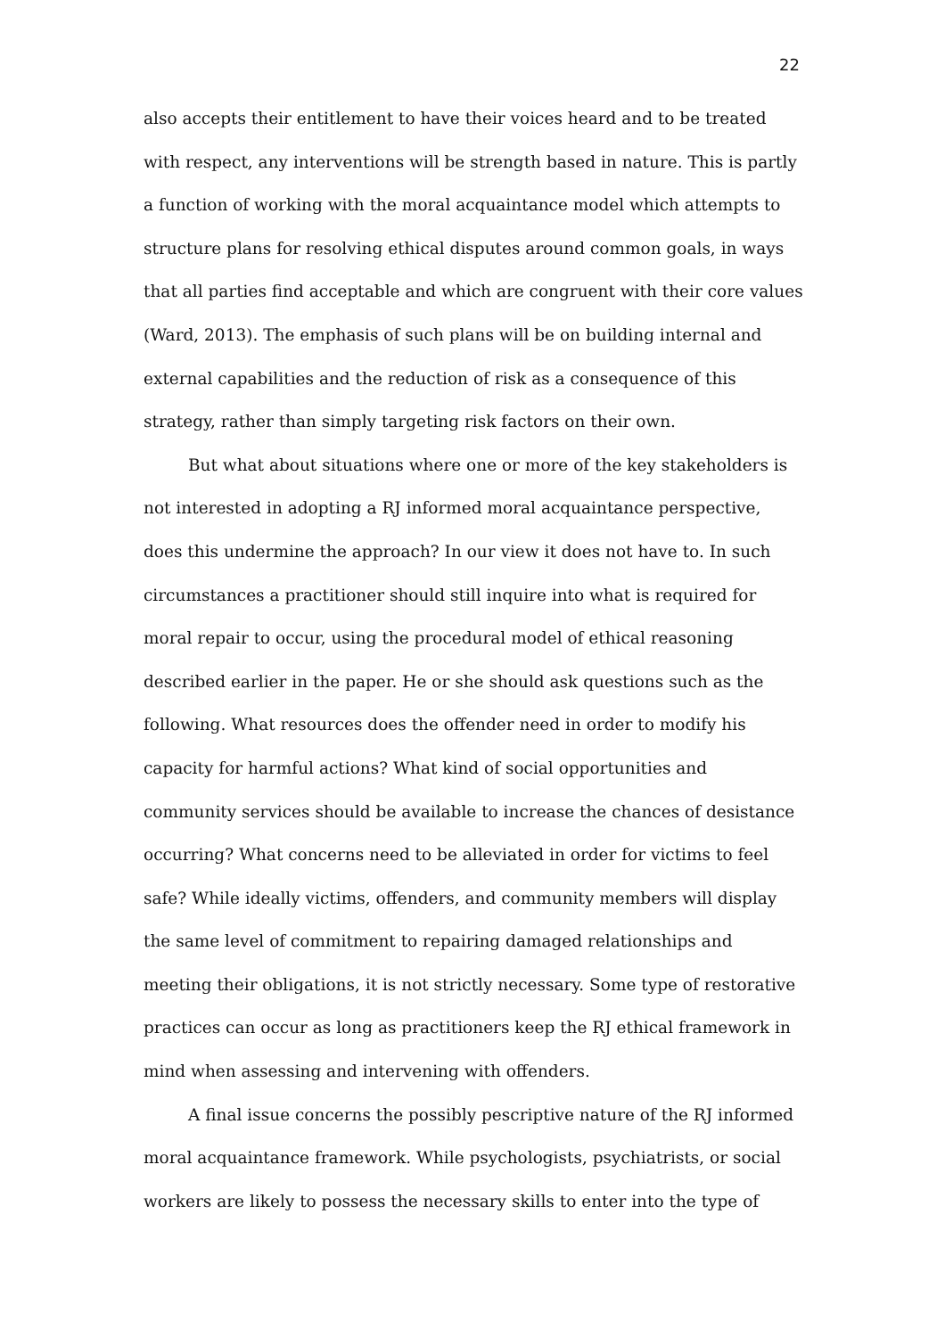22
also accepts their entitlement to have their voices heard and to be treated with respect, any interventions will be strength based in nature. This is partly a function of working with the moral acquaintance model which attempts to structure plans for resolving ethical disputes around common goals, in ways that all parties find acceptable and which are congruent with their core values (Ward, 2013). The emphasis of such plans will be on building internal and external capabilities and the reduction of risk as a consequence of this strategy, rather than simply targeting risk factors on their own.
But what about situations where one or more of the key stakeholders is not interested in adopting a RJ informed moral acquaintance perspective, does this undermine the approach? In our view it does not have to. In such circumstances a practitioner should still inquire into what is required for moral repair to occur, using the procedural model of ethical reasoning described earlier in the paper. He or she should ask questions such as the following. What resources does the offender need in order to modify his capacity for harmful actions? What kind of social opportunities and community services should be available to increase the chances of desistance occurring? What concerns need to be alleviated in order for victims to feel safe? While ideally victims, offenders, and community members will display the same level of commitment to repairing damaged relationships and meeting their obligations, it is not strictly necessary. Some type of restorative practices can occur as long as practitioners keep the RJ ethical framework in mind when assessing and intervening with offenders.
A final issue concerns the possibly pescriptive nature of the RJ informed moral acquaintance framework. While psychologists, psychiatrists, or social workers are likely to possess the necessary skills to enter into the type of